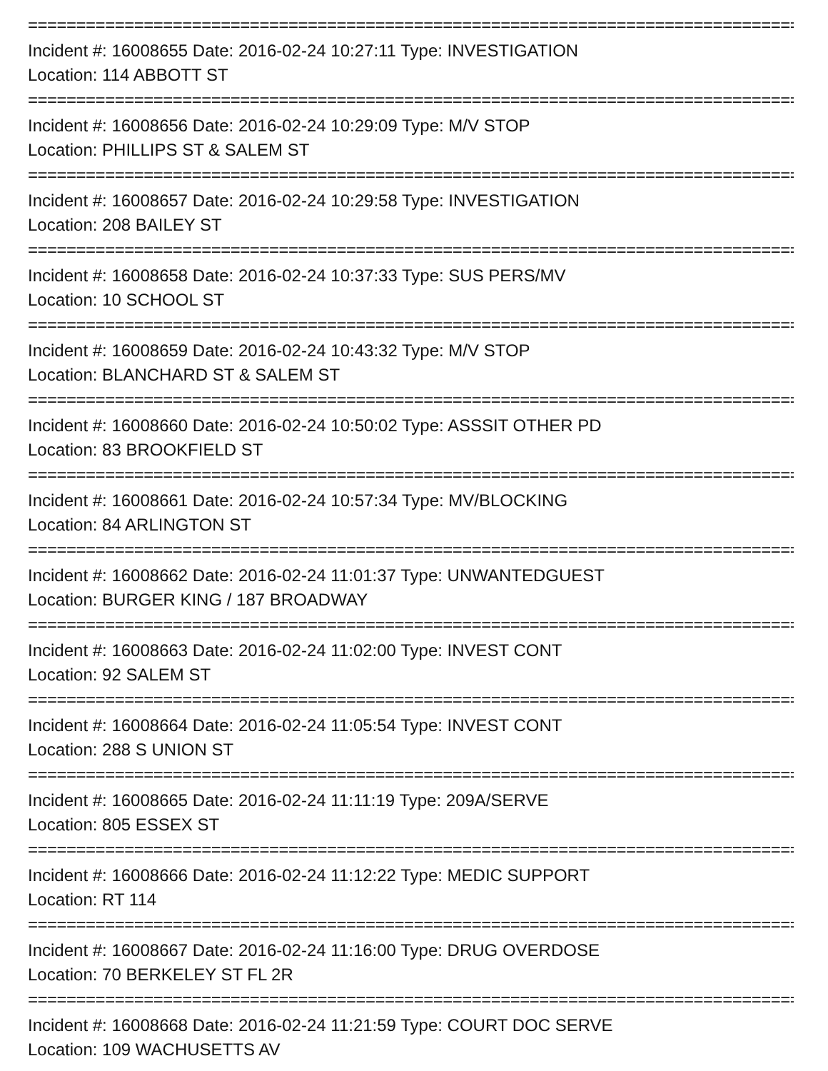=================================================================================
Incident #: 16008655 Date: 2016-02-24 10:27:11 Type: INVESTIGATION
Location: 114 ABBOTT ST
=================================================================================
Incident #: 16008656 Date: 2016-02-24 10:29:09 Type: M/V STOP
Location: PHILLIPS ST & SALEM ST
=================================================================================
Incident #: 16008657 Date: 2016-02-24 10:29:58 Type: INVESTIGATION
Location: 208 BAILEY ST
=================================================================================
Incident #: 16008658 Date: 2016-02-24 10:37:33 Type: SUS PERS/MV
Location: 10 SCHOOL ST
=================================================================================
Incident #: 16008659 Date: 2016-02-24 10:43:32 Type: M/V STOP
Location: BLANCHARD ST & SALEM ST
=================================================================================
Incident #: 16008660 Date: 2016-02-24 10:50:02 Type: ASSSIT OTHER PD
Location: 83 BROOKFIELD ST
=================================================================================
Incident #: 16008661 Date: 2016-02-24 10:57:34 Type: MV/BLOCKING
Location: 84 ARLINGTON ST
=================================================================================
Incident #: 16008662 Date: 2016-02-24 11:01:37 Type: UNWANTEDGUEST
Location: BURGER KING / 187 BROADWAY
=================================================================================
Incident #: 16008663 Date: 2016-02-24 11:02:00 Type: INVEST CONT
Location: 92 SALEM ST
=================================================================================
Incident #: 16008664 Date: 2016-02-24 11:05:54 Type: INVEST CONT
Location: 288 S UNION ST
=================================================================================
Incident #: 16008665 Date: 2016-02-24 11:11:19 Type: 209A/SERVE
Location: 805 ESSEX ST
=================================================================================
Incident #: 16008666 Date: 2016-02-24 11:12:22 Type: MEDIC SUPPORT
Location: RT 114
=================================================================================
Incident #: 16008667 Date: 2016-02-24 11:16:00 Type: DRUG OVERDOSE
Location: 70 BERKELEY ST FL 2R
=================================================================================
Incident #: 16008668 Date: 2016-02-24 11:21:59 Type: COURT DOC SERVE
Location: 109 WACHUSETTS AV